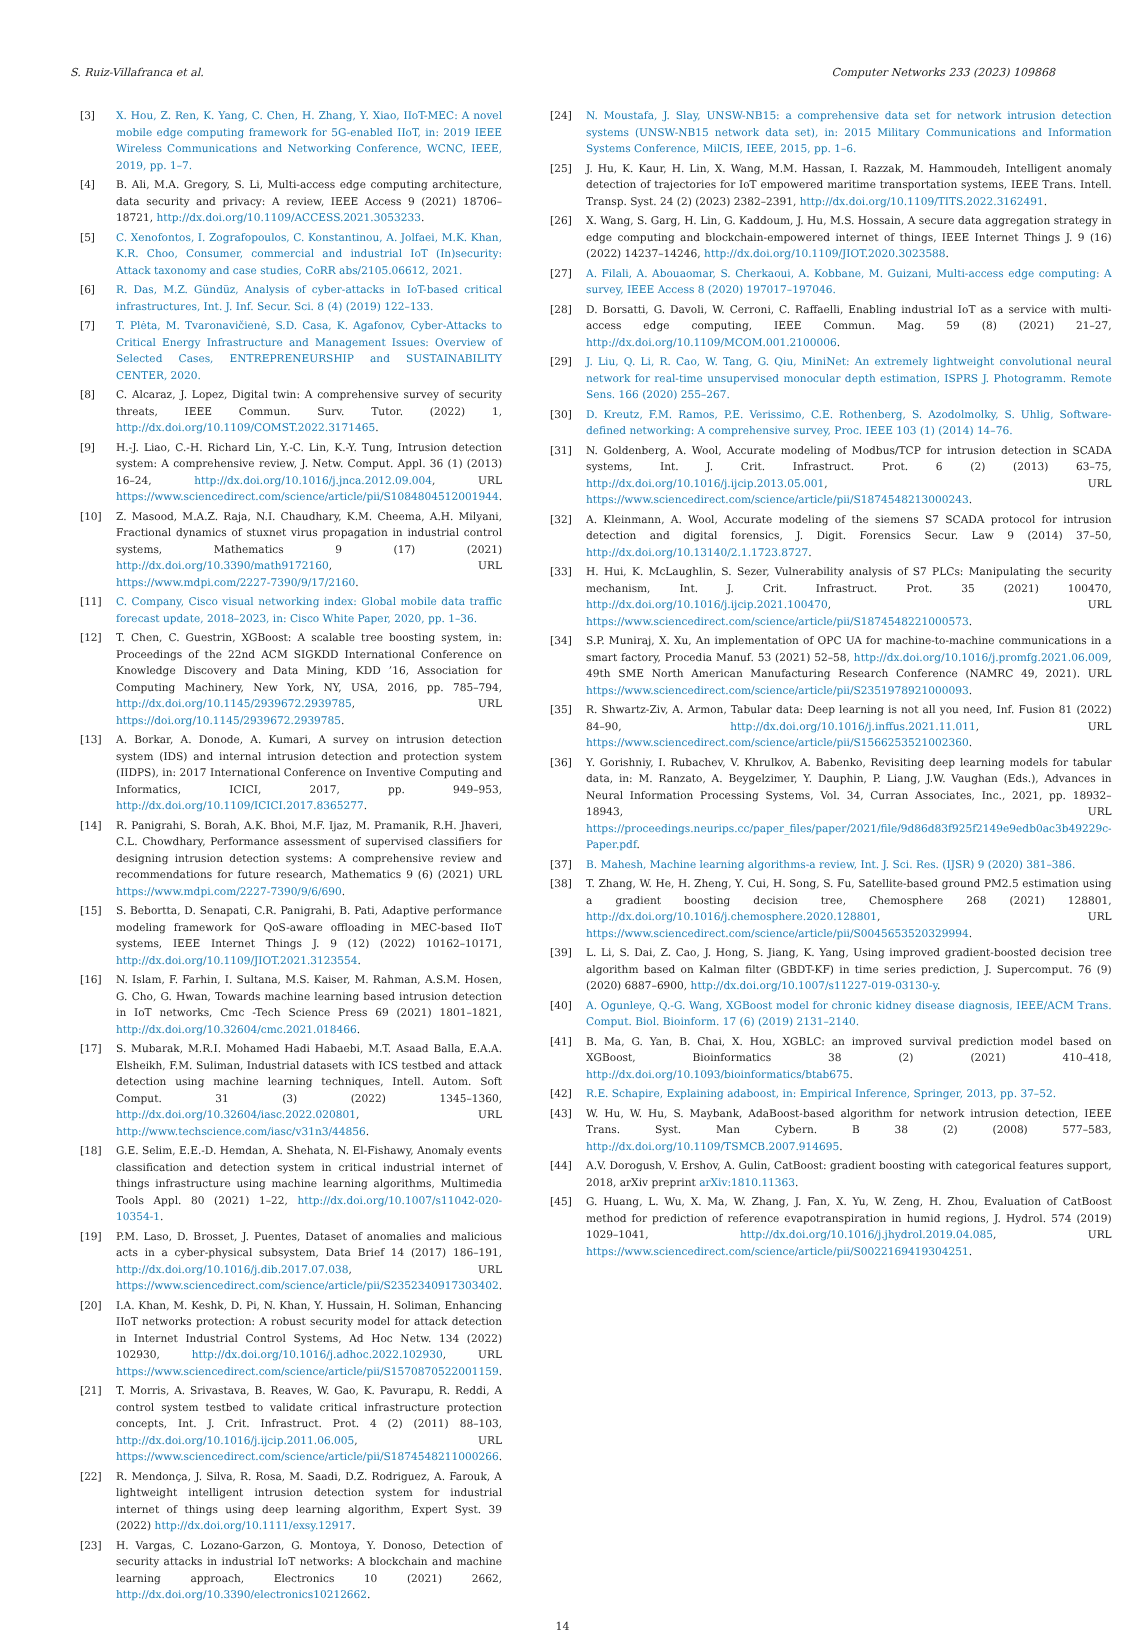S. Ruiz-Villafranca et al. Computer Networks 233 (2023) 109868
[3] X. Hou, Z. Ren, K. Yang, C. Chen, H. Zhang, Y. Xiao, IIoT-MEC: A novel mobile edge computing framework for 5G-enabled IIoT, in: 2019 IEEE Wireless Communications and Networking Conference, WCNC, IEEE, 2019, pp. 1–7.
[4] B. Ali, M.A. Gregory, S. Li, Multi-access edge computing architecture, data security and privacy: A review, IEEE Access 9 (2021) 18706–18721, http://dx.doi.org/10.1109/ACCESS.2021.3053233.
[5] C. Xenofontos, I. Zografopoulos, C. Konstantinou, A. Jolfaei, M.K. Khan, K.R. Choo, Consumer, commercial and industrial IoT (In)security: Attack taxonomy and case studies, CoRR abs/2105.06612, 2021.
[6] R. Das, M.Z. Gündüz, Analysis of cyber-attacks in IoT-based critical infrastructures, Int. J. Inf. Secur. Sci. 8 (4) (2019) 122–133.
[7] T. Plėta, M. Tvaronavičienė, S.D. Casa, K. Agafonov, Cyber-Attacks to Critical Energy Infrastructure and Management Issues: Overview of Selected Cases, ENTREPRENEURSHIP and SUSTAINABILITY CENTER, 2020.
[8] C. Alcaraz, J. Lopez, Digital twin: A comprehensive survey of security threats, IEEE Commun. Surv. Tutor. (2022) 1, http://dx.doi.org/10.1109/COMST.2022.3171465.
[9] H.-J. Liao, C.-H. Richard Lin, Y.-C. Lin, K.-Y. Tung, Intrusion detection system: A comprehensive review, J. Netw. Comput. Appl. 36 (1) (2013) 16–24, http://dx.doi.org/10.1016/j.jnca.2012.09.004, URL https://www.sciencedirect.com/science/article/pii/S1084804512001944.
[10] Z. Masood, M.A.Z. Raja, N.I. Chaudhary, K.M. Cheema, A.H. Milyani, Fractional dynamics of stuxnet virus propagation in industrial control systems, Mathematics 9 (17) (2021) http://dx.doi.org/10.3390/math9172160, URL https://www.mdpi.com/2227-7390/9/17/2160.
[11] C. Company, Cisco visual networking index: Global mobile data traffic forecast update, 2018–2023, in: Cisco White Paper, 2020, pp. 1–36.
[12] T. Chen, C. Guestrin, XGBoost: A scalable tree boosting system, in: Proceedings of the 22nd ACM SIGKDD International Conference on Knowledge Discovery and Data Mining, KDD ’16, Association for Computing Machinery, New York, NY, USA, 2016, pp. 785–794, http://dx.doi.org/10.1145/2939672.2939785, URL https://doi.org/10.1145/2939672.2939785.
[13] A. Borkar, A. Donode, A. Kumari, A survey on intrusion detection system (IDS) and internal intrusion detection and protection system (IIDPS), in: 2017 International Conference on Inventive Computing and Informatics, ICICI, 2017, pp. 949–953, http://dx.doi.org/10.1109/ICICI.2017.8365277.
[14] R. Panigrahi, S. Borah, A.K. Bhoi, M.F. Ijaz, M. Pramanik, R.H. Jhaveri, C.L. Chowdhary, Performance assessment of supervised classifiers for designing intrusion detection systems: A comprehensive review and recommendations for future research, Mathematics 9 (6) (2021) URL https://www.mdpi.com/2227-7390/9/6/690.
[15] S. Bebortta, D. Senapati, C.R. Panigrahi, B. Pati, Adaptive performance modeling framework for QoS-aware offloading in MEC-based IIoT systems, IEEE Internet Things J. 9 (12) (2022) 10162–10171, http://dx.doi.org/10.1109/JIOT.2021.3123554.
[16] N. Islam, F. Farhin, I. Sultana, M.S. Kaiser, M. Rahman, A.S.M. Hosen, G. Cho, G. Hwan, Towards machine learning based intrusion detection in IoT networks, Cmc -Tech Science Press 69 (2021) 1801–1821, http://dx.doi.org/10.32604/cmc.2021.018466.
[17] S. Mubarak, M.R.I. Mohamed Hadi Habaebi, M.T. Asaad Balla, E.A.A. Elsheikh, F.M. Suliman, Industrial datasets with ICS testbed and attack detection using machine learning techniques, Intell. Autom. Soft Comput. 31 (3) (2022) 1345–1360, http://dx.doi.org/10.32604/iasc.2022.020801, URL http://www.techscience.com/iasc/v31n3/44856.
[18] G.E. Selim, E.E.-D. Hemdan, A. Shehata, N. El-Fishawy, Anomaly events classification and detection system in critical industrial internet of things infrastructure using machine learning algorithms, Multimedia Tools Appl. 80 (2021) 1–22, http://dx.doi.org/10.1007/s11042-020-10354-1.
[19] P.M. Laso, D. Brosset, J. Puentes, Dataset of anomalies and malicious acts in a cyber-physical subsystem, Data Brief 14 (2017) 186–191, http://dx.doi.org/10.1016/j.dib.2017.07.038, URL https://www.sciencedirect.com/science/article/pii/S2352340917303402.
[20] I.A. Khan, M. Keshk, D. Pi, N. Khan, Y. Hussain, H. Soliman, Enhancing IIoT networks protection: A robust security model for attack detection in Internet Industrial Control Systems, Ad Hoc Netw. 134 (2022) 102930, http://dx.doi.org/10.1016/j.adhoc.2022.102930, URL https://www.sciencedirect.com/science/article/pii/S1570870522001159.
[21] T. Morris, A. Srivastava, B. Reaves, W. Gao, K. Pavurapu, R. Reddi, A control system testbed to validate critical infrastructure protection concepts, Int. J. Crit. Infrastruct. Prot. 4 (2) (2011) 88–103, http://dx.doi.org/10.1016/j.ijcip.2011.06.005, URL https://www.sciencedirect.com/science/article/pii/S1874548211000266.
[22] R. Mendonça, J. Silva, R. Rosa, M. Saadi, D.Z. Rodriguez, A. Farouk, A lightweight intelligent intrusion detection system for industrial internet of things using deep learning algorithm, Expert Syst. 39 (2022) http://dx.doi.org/10.1111/exsy.12917.
[23] H. Vargas, C. Lozano-Garzon, G. Montoya, Y. Donoso, Detection of security attacks in industrial IoT networks: A blockchain and machine learning approach, Electronics 10 (2021) 2662, http://dx.doi.org/10.3390/electronics10212662.
[24] N. Moustafa, J. Slay, UNSW-NB15: a comprehensive data set for network intrusion detection systems (UNSW-NB15 network data set), in: 2015 Military Communications and Information Systems Conference, MilCIS, IEEE, 2015, pp. 1–6.
[25] J. Hu, K. Kaur, H. Lin, X. Wang, M.M. Hassan, I. Razzak, M. Hammoudeh, Intelligent anomaly detection of trajectories for IoT empowered maritime transportation systems, IEEE Trans. Intell. Transp. Syst. 24 (2) (2023) 2382–2391, http://dx.doi.org/10.1109/TITS.2022.3162491.
[26] X. Wang, S. Garg, H. Lin, G. Kaddoum, J. Hu, M.S. Hossain, A secure data aggregation strategy in edge computing and blockchain-empowered internet of things, IEEE Internet Things J. 9 (16) (2022) 14237–14246, http://dx.doi.org/10.1109/JIOT.2020.3023588.
[27] A. Filali, A. Abouaomar, S. Cherkaoui, A. Kobbane, M. Guizani, Multi-access edge computing: A survey, IEEE Access 8 (2020) 197017–197046.
[28] D. Borsatti, G. Davoli, W. Cerroni, C. Raffaelli, Enabling industrial IoT as a service with multi-access edge computing, IEEE Commun. Mag. 59 (8) (2021) 21–27, http://dx.doi.org/10.1109/MCOM.001.2100006.
[29] J. Liu, Q. Li, R. Cao, W. Tang, G. Qiu, MiniNet: An extremely lightweight convolutional neural network for real-time unsupervised monocular depth estimation, ISPRS J. Photogramm. Remote Sens. 166 (2020) 255–267.
[30] D. Kreutz, F.M. Ramos, P.E. Verissimo, C.E. Rothenberg, S. Azodolmolky, S. Uhlig, Software-defined networking: A comprehensive survey, Proc. IEEE 103 (1) (2014) 14–76.
[31] N. Goldenberg, A. Wool, Accurate modeling of Modbus/TCP for intrusion detection in SCADA systems, Int. J. Crit. Infrastruct. Prot. 6 (2) (2013) 63–75, http://dx.doi.org/10.1016/j.ijcip.2013.05.001, URL https://www.sciencedirect.com/science/article/pii/S1874548213000243.
[32] A. Kleinmann, A. Wool, Accurate modeling of the siemens S7 SCADA protocol for intrusion detection and digital forensics, J. Digit. Forensics Secur. Law 9 (2014) 37–50, http://dx.doi.org/10.13140/2.1.1723.8727.
[33] H. Hui, K. McLaughlin, S. Sezer, Vulnerability analysis of S7 PLCs: Manipulating the security mechanism, Int. J. Crit. Infrastruct. Prot. 35 (2021) 100470, http://dx.doi.org/10.1016/j.ijcip.2021.100470, URL https://www.sciencedirect.com/science/article/pii/S1874548221000573.
[34] S.P. Muniraj, X. Xu, An implementation of OPC UA for machine-to-machine communications in a smart factory, Procedia Manuf. 53 (2021) 52–58, http://dx.doi.org/10.1016/j.promfg.2021.06.009, 49th SME North American Manufacturing Research Conference (NAMRC 49, 2021). URL https://www.sciencedirect.com/science/article/pii/S2351978921000093.
[35] R. Shwartz-Ziv, A. Armon, Tabular data: Deep learning is not all you need, Inf. Fusion 81 (2022) 84–90, http://dx.doi.org/10.1016/j.inffus.2021.11.011, URL https://www.sciencedirect.com/science/article/pii/S1566253521002360.
[36] Y. Gorishniy, I. Rubachev, V. Khrulkov, A. Babenko, Revisiting deep learning models for tabular data, in: M. Ranzato, A. Beygelzimer, Y. Dauphin, P. Liang, J.W. Vaughan (Eds.), Advances in Neural Information Processing Systems, Vol. 34, Curran Associates, Inc., 2021, pp. 18932–18943, URL https://proceedings.neurips.cc/paper_files/paper/2021/file/9d86d83f925f2149e9edb0ac3b49229c-Paper.pdf.
[37] B. Mahesh, Machine learning algorithms-a review, Int. J. Sci. Res. (IJSR) 9 (2020) 381–386.
[38] T. Zhang, W. He, H. Zheng, Y. Cui, H. Song, S. Fu, Satellite-based ground PM2.5 estimation using a gradient boosting decision tree, Chemosphere 268 (2021) 128801, http://dx.doi.org/10.1016/j.chemosphere.2020.128801, URL https://www.sciencedirect.com/science/article/pii/S0045653520329994.
[39] L. Li, S. Dai, Z. Cao, J. Hong, S. Jiang, K. Yang, Using improved gradient-boosted decision tree algorithm based on Kalman filter (GBDT-KF) in time series prediction, J. Supercomput. 76 (9) (2020) 6887–6900, http://dx.doi.org/10.1007/s11227-019-03130-y.
[40] A. Ogunleye, Q.-G. Wang, XGBoost model for chronic kidney disease diagnosis, IEEE/ACM Trans. Comput. Biol. Bioinform. 17 (6) (2019) 2131–2140.
[41] B. Ma, G. Yan, B. Chai, X. Hou, XGBLC: an improved survival prediction model based on XGBoost, Bioinformatics 38 (2) (2021) 410–418, http://dx.doi.org/10.1093/bioinformatics/btab675.
[42] R.E. Schapire, Explaining adaboost, in: Empirical Inference, Springer, 2013, pp. 37–52.
[43] W. Hu, W. Hu, S. Maybank, AdaBoost-based algorithm for network intrusion detection, IEEE Trans. Syst. Man Cybern. B 38 (2) (2008) 577–583, http://dx.doi.org/10.1109/TSMCB.2007.914695.
[44] A.V. Dorogush, V. Ershov, A. Gulin, CatBoost: gradient boosting with categorical features support, 2018, arXiv preprint arXiv:1810.11363.
[45] G. Huang, L. Wu, X. Ma, W. Zhang, J. Fan, X. Yu, W. Zeng, H. Zhou, Evaluation of CatBoost method for prediction of reference evapotranspiration in humid regions, J. Hydrol. 574 (2019) 1029–1041, http://dx.doi.org/10.1016/j.jhydrol.2019.04.085, URL https://www.sciencedirect.com/science/article/pii/S0022169419304251.
14